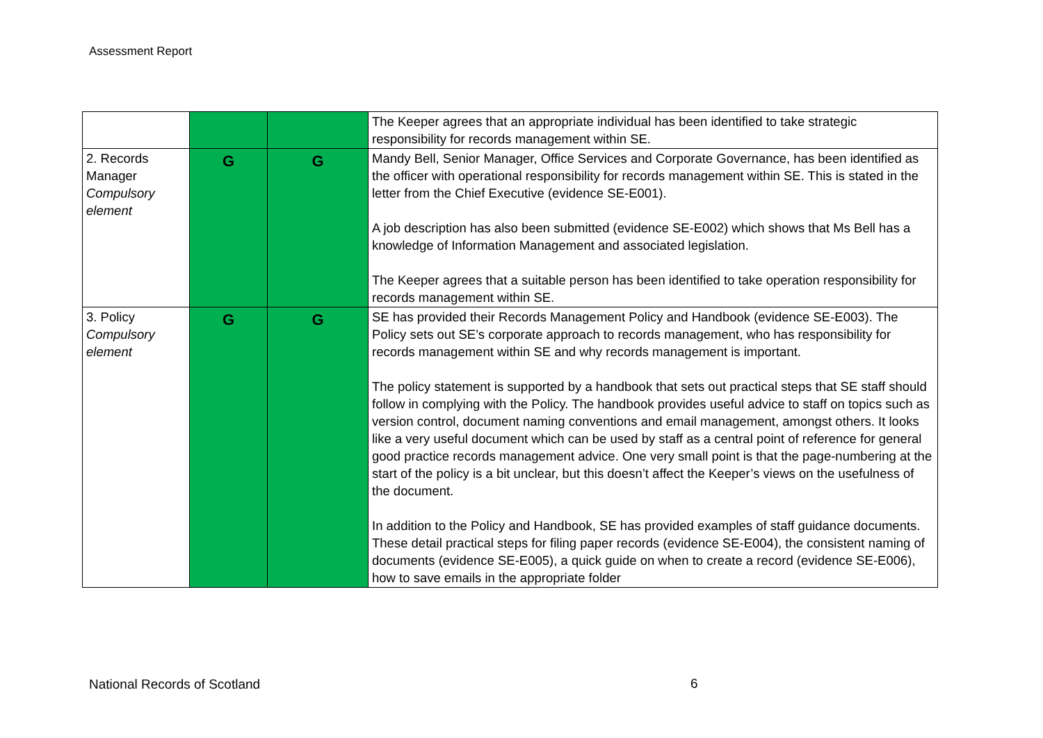Assessment Report
| | | | The Keeper agrees that an appropriate individual has been identified to take strategic responsibility for records management within SE. |
| 2. Records Manager Compulsory element | G | G | Mandy Bell, Senior Manager, Office Services and Corporate Governance, has been identified as the officer with operational responsibility for records management within SE. This is stated in the letter from the Chief Executive (evidence SE-E001). A job description has also been submitted (evidence SE-E002) which shows that Ms Bell has a knowledge of Information Management and associated legislation. The Keeper agrees that a suitable person has been identified to take operation responsibility for records management within SE. |
| 3. Policy Compulsory element | G | G | SE has provided their Records Management Policy and Handbook (evidence SE-E003). The Policy sets out SE’s corporate approach to records management, who has responsibility for records management within SE and why records management is important. The policy statement is supported by a handbook that sets out practical steps that SE staff should follow in complying with the Policy. The handbook provides useful advice to staff on topics such as version control, document naming conventions and email management, amongst others. It looks like a very useful document which can be used by staff as a central point of reference for general good practice records management advice. One very small point is that the page-numbering at the start of the policy is a bit unclear, but this doesn’t affect the Keeper’s views on the usefulness of the document. In addition to the Policy and Handbook, SE has provided examples of staff guidance documents. These detail practical steps for filing paper records (evidence SE-E004), the consistent naming of documents (evidence SE-E005), a quick guide on when to create a record (evidence SE-E006), how to save emails in the appropriate folder |
National Records of Scotland 6